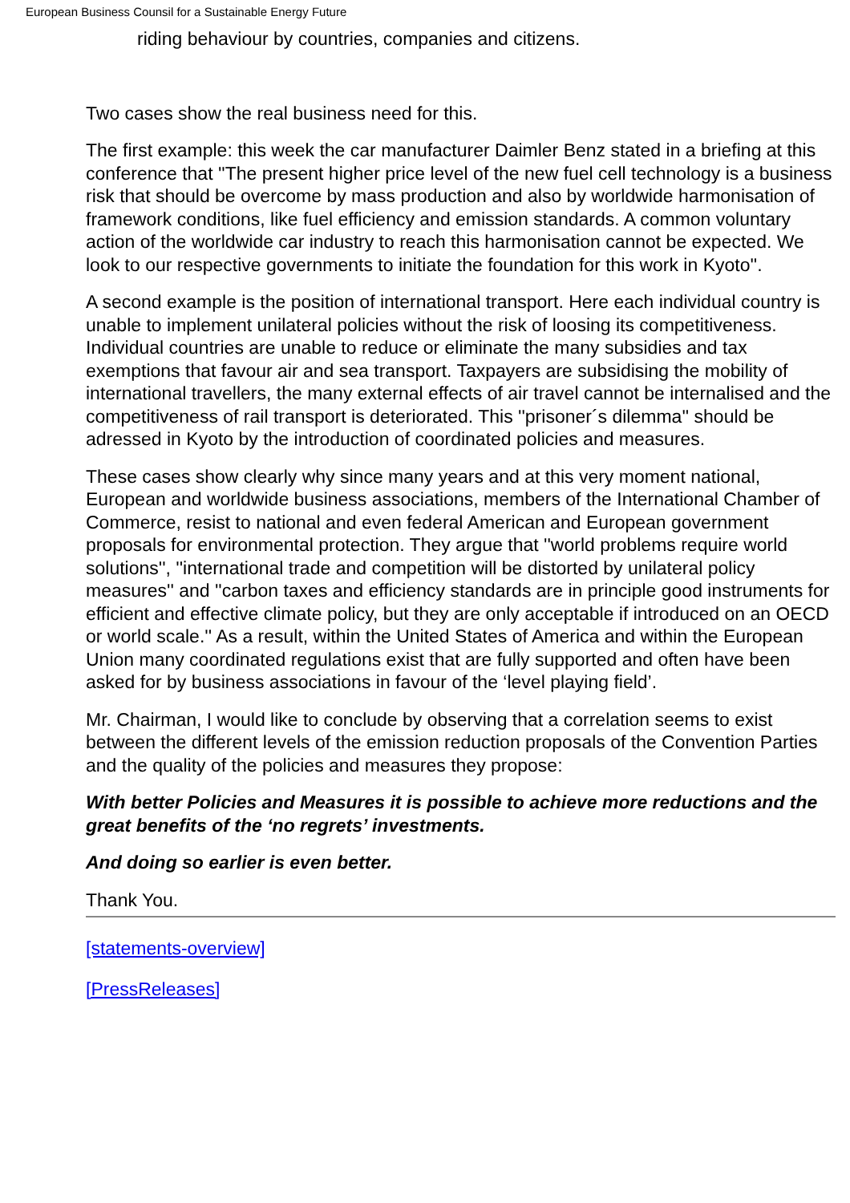European Business Counsil for a Sustainable Energy Future
riding behaviour by countries, companies and citizens.
Two cases show the real business need for this.
The first example: this week the car manufacturer Daimler Benz stated in a briefing at this conference that ''The present higher price level of the new fuel cell technology is a business risk that should be overcome by mass production and also by worldwide harmonisation of framework conditions, like fuel efficiency and emission standards. A common voluntary action of the worldwide car industry to reach this harmonisation cannot be expected. We look to our respective governments to initiate the foundation for this work in Kyoto''.
A second example is the position of international transport. Here each individual country is unable to implement unilateral policies without the risk of loosing its competitiveness. Individual countries are unable to reduce or eliminate the many subsidies and tax exemptions that favour air and sea transport. Taxpayers are subsidising the mobility of international travellers, the many external effects of air travel cannot be internalised and the competitiveness of rail transport is deteriorated. This ''prisoner´s dilemma'' should be adressed in Kyoto by the introduction of coordinated policies and measures.
These cases show clearly why since many years and at this very moment national, European and worldwide business associations, members of the International Chamber of Commerce, resist to national and even federal American and European government proposals for environmental protection. They argue that ''world problems require world solutions'', ''international trade and competition will be distorted by unilateral policy measures'' and ''carbon taxes and efficiency standards are in principle good instruments for efficient and effective climate policy, but they are only acceptable if introduced on an OECD or world scale.'' As a result, within the United States of America and within the European Union many coordinated regulations exist that are fully supported and often have been asked for by business associations in favour of the ‘level playing field’.
Mr. Chairman, I would like to conclude by observing that a correlation seems to exist between the different levels of the emission reduction proposals of the Convention Parties and the quality of the policies and measures they propose:
With better Policies and Measures it is possible to achieve more reductions and the great benefits of the ‘no regrets’ investments.
And doing so earlier is even better.
Thank You.
[statements-overview]
[PressReleases]